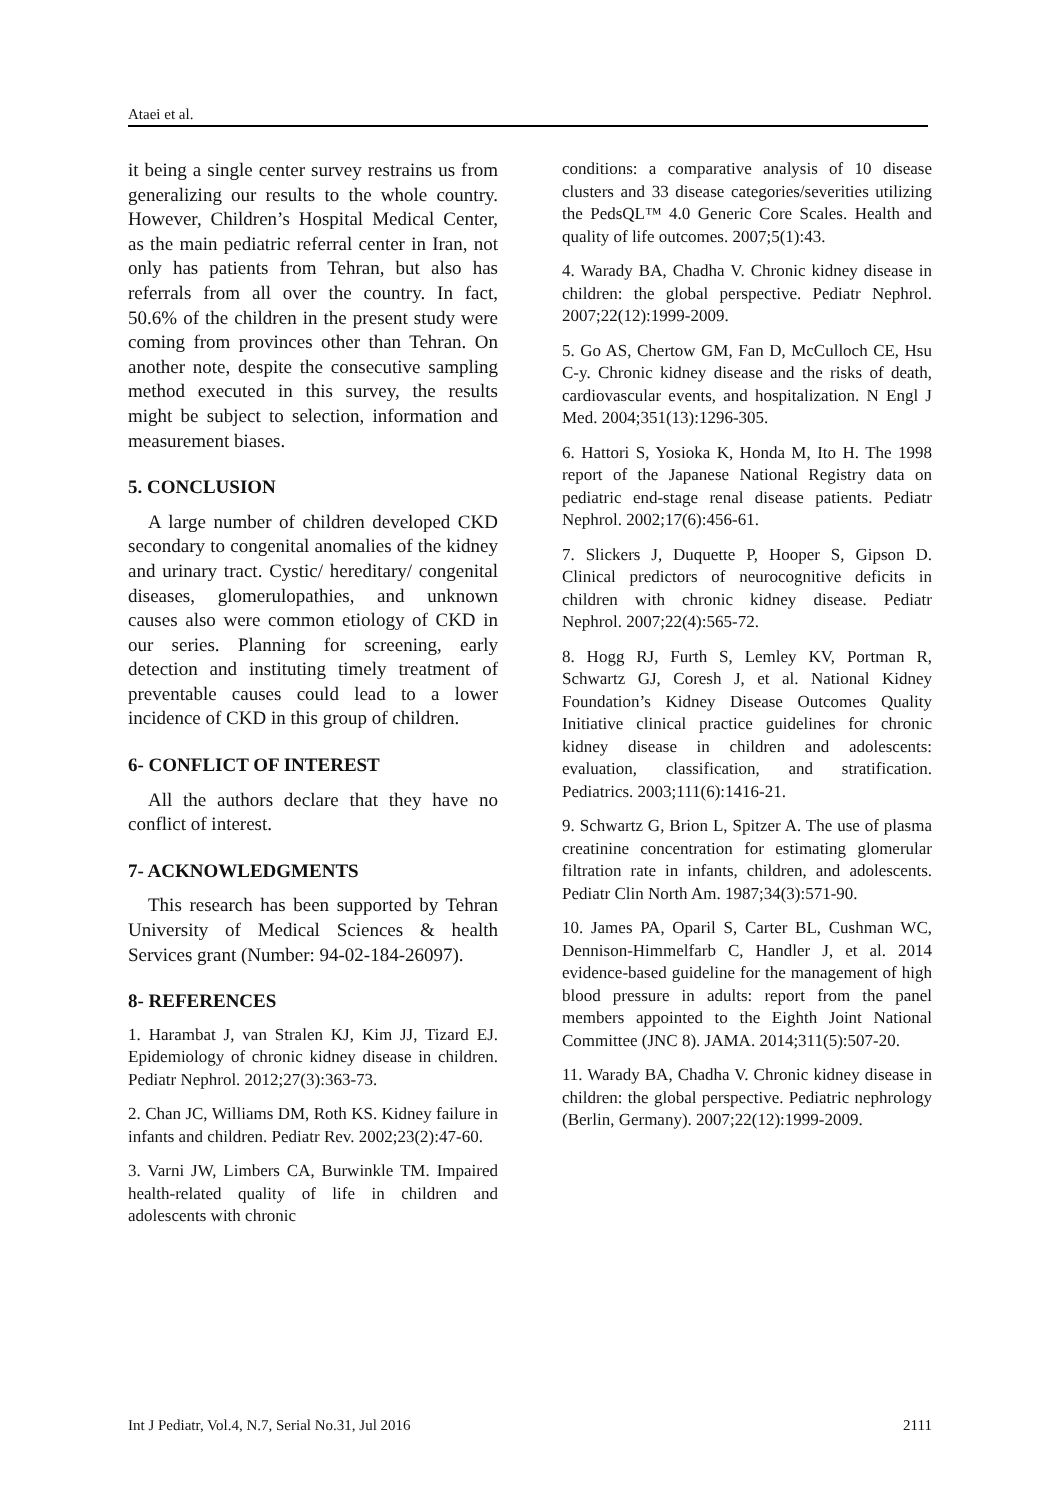Ataei et al.
it being a single center survey restrains us from generalizing our results to the whole country. However, Children’s Hospital Medical Center, as the main pediatric referral center in Iran, not only has patients from Tehran, but also has referrals from all over the country. In fact, 50.6% of the children in the present study were coming from provinces other than Tehran. On another note, despite the consecutive sampling method executed in this survey, the results might be subject to selection, information and measurement biases.
5. CONCLUSION
A large number of children developed CKD secondary to congenital anomalies of the kidney and urinary tract. Cystic/ hereditary/ congenital diseases, glomerulopathies, and unknown causes also were common etiology of CKD in our series. Planning for screening, early detection and instituting timely treatment of preventable causes could lead to a lower incidence of CKD in this group of children.
6- CONFLICT OF INTEREST
All the authors declare that they have no conflict of interest.
7- ACKNOWLEDGMENTS
This research has been supported by Tehran University of Medical Sciences & health Services grant (Number: 94-02-184-26097).
8- REFERENCES
1. Harambat J, van Stralen KJ, Kim JJ, Tizard EJ. Epidemiology of chronic kidney disease in children. Pediatr Nephrol. 2012;27(3):363-73.
2. Chan JC, Williams DM, Roth KS. Kidney failure in infants and children. Pediatr Rev. 2002;23(2):47-60.
3. Varni JW, Limbers CA, Burwinkle TM. Impaired health-related quality of life in children and adolescents with chronic
conditions: a comparative analysis of 10 disease clusters and 33 disease categories/severities utilizing the PedsQL™ 4.0 Generic Core Scales. Health and quality of life outcomes. 2007;5(1):43.
4. Warady BA, Chadha V. Chronic kidney disease in children: the global perspective. Pediatr Nephrol. 2007;22(12):1999-2009.
5. Go AS, Chertow GM, Fan D, McCulloch CE, Hsu C-y. Chronic kidney disease and the risks of death, cardiovascular events, and hospitalization. N Engl J Med. 2004;351(13):1296-305.
6. Hattori S, Yosioka K, Honda M, Ito H. The 1998 report of the Japanese National Registry data on pediatric end-stage renal disease patients. Pediatr Nephrol. 2002;17(6):456-61.
7. Slickers J, Duquette P, Hooper S, Gipson D. Clinical predictors of neurocognitive deficits in children with chronic kidney disease. Pediatr Nephrol. 2007;22(4):565-72.
8. Hogg RJ, Furth S, Lemley KV, Portman R, Schwartz GJ, Coresh J, et al. National Kidney Foundation’s Kidney Disease Outcomes Quality Initiative clinical practice guidelines for chronic kidney disease in children and adolescents: evaluation, classification, and stratification. Pediatrics. 2003;111(6):1416-21.
9. Schwartz G, Brion L, Spitzer A. The use of plasma creatinine concentration for estimating glomerular filtration rate in infants, children, and adolescents. Pediatr Clin North Am. 1987;34(3):571-90.
10. James PA, Oparil S, Carter BL, Cushman WC, Dennison-Himmelfarb C, Handler J, et al. 2014 evidence-based guideline for the management of high blood pressure in adults: report from the panel members appointed to the Eighth Joint National Committee (JNC 8). JAMA. 2014;311(5):507-20.
11. Warady BA, Chadha V. Chronic kidney disease in children: the global perspective. Pediatric nephrology (Berlin, Germany). 2007;22(12):1999-2009.
Int J Pediatr, Vol.4, N.7, Serial No.31, Jul 2016 2111